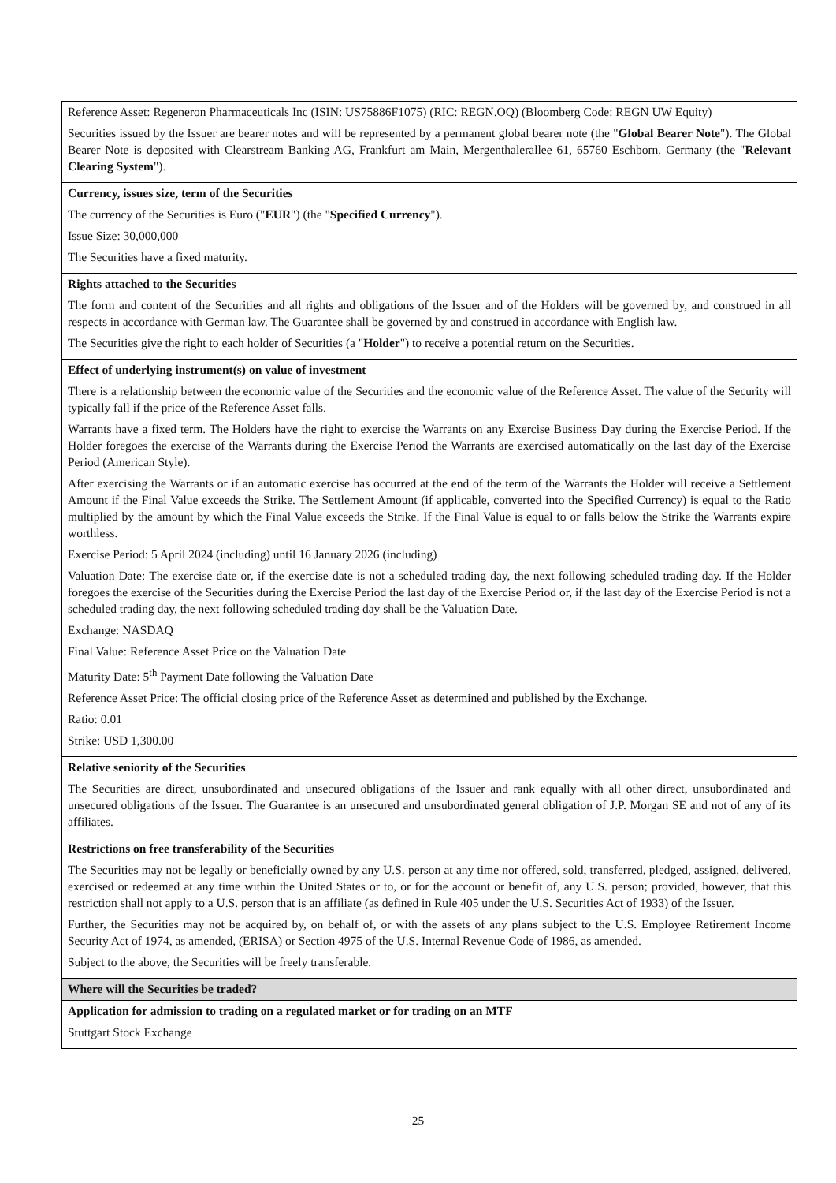| Reference Asset: Regeneron Pharmaceuticals Inc (ISIN: US75886F1075) (RIC: REGN.OQ) (Bloomberg Code: REGN UW Equity) Securities issued by the Issuer are bearer notes and will be represented by a permanent global bearer note (the " Global Bearer Note "). The Global Bearer Note is deposited with Clearstream Banking AG, Frankfurt am Main, Mergenthalerallee 61, 65760 Eschborn, Germany (the " Relevant Clearing System "). |
| Currency, issues size, term of the Securities The currency of the Securities is Euro (" EUR ") (the " Specified Currency "). Issue Size: 30,000,000 The Securities have a fixed maturity. |
| Rights attached to the Securities The form and content of the Securities and all rights and obligations of the Issuer and of the Holders will be governed by, and construed in all respects in accordance with German law. The Guarantee shall be governed by and construed in accordance with English law. The Securities give the right to each holder of Securities (a " Holder ") to receive a potential return on the Securities. |
| Effect of underlying instrument(s) on value of investment There is a relationship between the economic value of the Securities and the economic value of the Reference Asset. The value of the Security will typically fall if the price of the Reference Asset falls. Warrants have a fixed term. The Holders have the right to exercise the Warrants on any Exercise Business Day during the Exercise Period. If the Holder foregoes the exercise of the Warrants during the Exercise Period the Warrants are exercised automatically on the last day of the Exercise Period (American Style). After exercising the Warrants or if an automatic exercise has occurred at the end of the term of the Warrants the Holder will receive a Settlement Amount if the Final Value exceeds the Strike. The Settlement Amount (if applicable, converted into the Specified Currency) is equal to the Ratio multiplied by the amount by which the Final Value exceeds the Strike. If the Final Value is equal to or falls below the Strike the Warrants expire worthless. Exercise Period: 5 April 2024 (including) until 16 January 2026 (including) Valuation Date: The exercise date or, if the exercise date is not a scheduled trading day, the next following scheduled trading day. If the Holder foregoes the exercise of the Securities during the Exercise Period the last day of the Exercise Period or, if the last day of the Exercise Period is not a scheduled trading day, the next following scheduled trading day shall be the Valuation Date. Exchange: NASDAQ Final Value: Reference Asset Price on the Valuation Date Maturity Date: 5<sup>th</sup> Payment Date following the Valuation Date Reference Asset Price: The official closing price of the Reference Asset as determined and published by the Exchange. Ratio: 0.01 Strike: USD 1,300.00 |
| Relative seniority of the Securities The Securities are direct, unsubordinated and unsecured obligations of the Issuer and rank equally with all other direct, unsubordinated and unsecured obligations of the Issuer. The Guarantee is an unsecured and unsubordinated general obligation of J.P. Morgan SE and not of any of its affiliates. |
| Restrictions on free transferability of the Securities The Securities may not be legally or beneficially owned by any U.S. person at any time nor offered, sold, transferred, pledged, assigned, delivered, exercised or redeemed at any time within the United States or to, or for the account or benefit of, any U.S. person; provided, however, that this restriction shall not apply to a U.S. person that is an affiliate (as defined in Rule 405 under the U.S. Securities Act of 1933) of the Issuer. Further, the Securities may not be acquired by, on behalf of, or with the assets of any plans subject to the U.S. Employee Retirement Income Security Act of 1974, as amended, (ERISA) or Section 4975 of the U.S. Internal Revenue Code of 1986, as amended. Subject to the above, the Securities will be freely transferable. |
| Where will the Securities be traded? |
| Application for admission to trading on a regulated market or for trading on an MTF Stuttgart Stock Exchange |
25